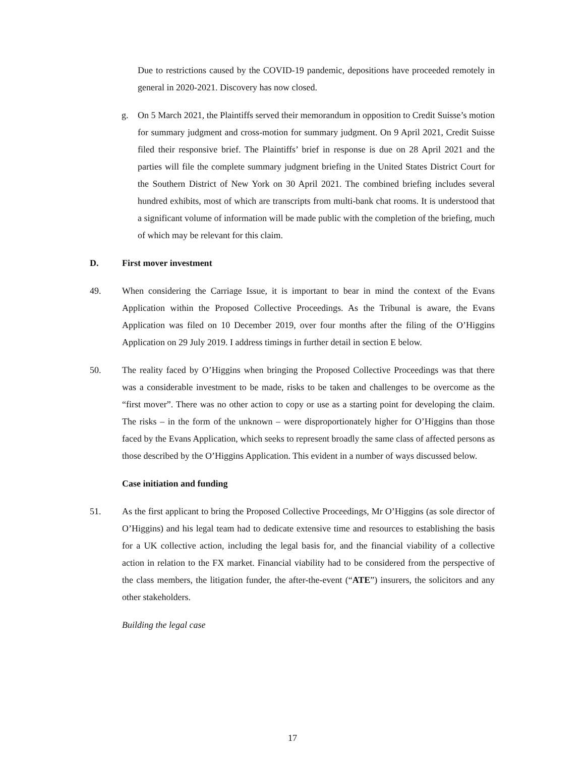Due to restrictions caused by the COVID-19 pandemic, depositions have proceeded remotely in general in 2020-2021. Discovery has now closed.
g. On 5 March 2021, the Plaintiffs served their memorandum in opposition to Credit Suisse’s motion for summary judgment and cross-motion for summary judgment. On 9 April 2021, Credit Suisse filed their responsive brief. The Plaintiffs’ brief in response is due on 28 April 2021 and the parties will file the complete summary judgment briefing in the United States District Court for the Southern District of New York on 30 April 2021. The combined briefing includes several hundred exhibits, most of which are transcripts from multi-bank chat rooms. It is understood that a significant volume of information will be made public with the completion of the briefing, much of which may be relevant for this claim.
D. First mover investment
49. When considering the Carriage Issue, it is important to bear in mind the context of the Evans Application within the Proposed Collective Proceedings. As the Tribunal is aware, the Evans Application was filed on 10 December 2019, over four months after the filing of the O’Higgins Application on 29 July 2019. I address timings in further detail in section E below.
50. The reality faced by O’Higgins when bringing the Proposed Collective Proceedings was that there was a considerable investment to be made, risks to be taken and challenges to be overcome as the “first mover”. There was no other action to copy or use as a starting point for developing the claim. The risks – in the form of the unknown – were disproportionately higher for O’Higgins than those faced by the Evans Application, which seeks to represent broadly the same class of affected persons as those described by the O’Higgins Application. This evident in a number of ways discussed below.
Case initiation and funding
51. As the first applicant to bring the Proposed Collective Proceedings, Mr O’Higgins (as sole director of O’Higgins) and his legal team had to dedicate extensive time and resources to establishing the basis for a UK collective action, including the legal basis for, and the financial viability of a collective action in relation to the FX market. Financial viability had to be considered from the perspective of the class members, the litigation funder, the after-the-event (“ATE”) insurers, the solicitors and any other stakeholders.
Building the legal case
17